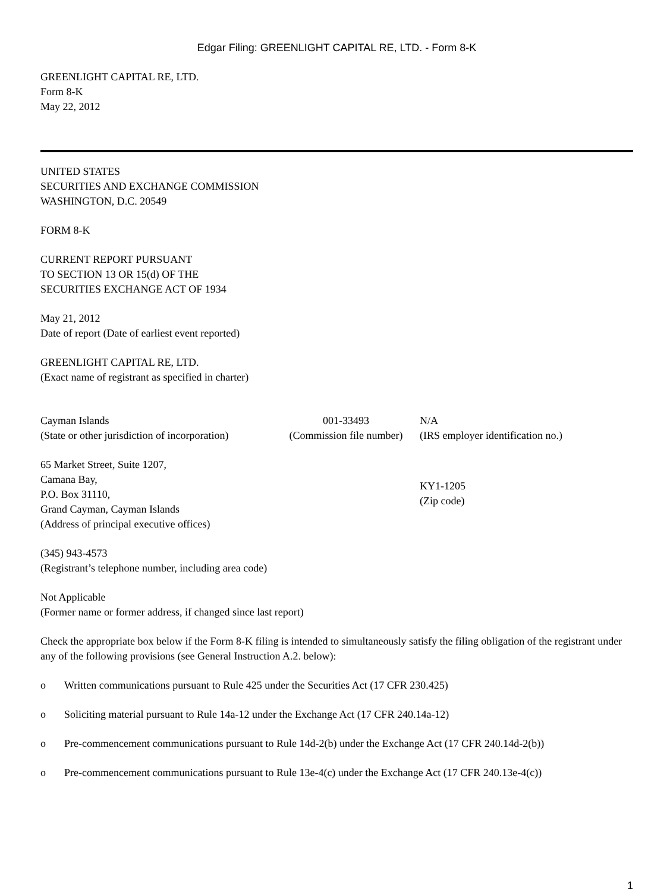Edgar Filing: GREENLIGHT CAPITAL RE, LTD. - Form 8-K
GREENLIGHT CAPITAL RE, LTD.
Form 8-K
May 22, 2012
UNITED STATES
SECURITIES AND EXCHANGE COMMISSION
WASHINGTON, D.C. 20549
FORM 8-K
CURRENT REPORT PURSUANT
TO SECTION 13 OR 15(d) OF THE
SECURITIES EXCHANGE ACT OF 1934
May 21, 2012
Date of report (Date of earliest event reported)
GREENLIGHT CAPITAL RE, LTD.
(Exact name of registrant as specified in charter)
| Cayman Islands (State or other jurisdiction of incorporation) | 001-33493 (Commission file number) | N/A (IRS employer identification no.) |
| 65 Market Street, Suite 1207, Camana Bay, P.O. Box 31110, Grand Cayman, Cayman Islands (Address of principal executive offices) | | KY1-1205 (Zip code) |
(345) 943-4573
(Registrant’s telephone number, including area code)
Not Applicable
(Former name or former address, if changed since last report)
Check the appropriate box below if the Form 8-K filing is intended to simultaneously satisfy the filing obligation of the registrant under any of the following provisions (see General Instruction A.2. below):
o Written communications pursuant to Rule 425 under the Securities Act (17 CFR 230.425)
o Soliciting material pursuant to Rule 14a-12 under the Exchange Act (17 CFR 240.14a-12)
o Pre-commencement communications pursuant to Rule 14d-2(b) under the Exchange Act (17 CFR 240.14d-2(b))
o Pre-commencement communications pursuant to Rule 13e-4(c) under the Exchange Act (17 CFR 240.13e-4(c))
1